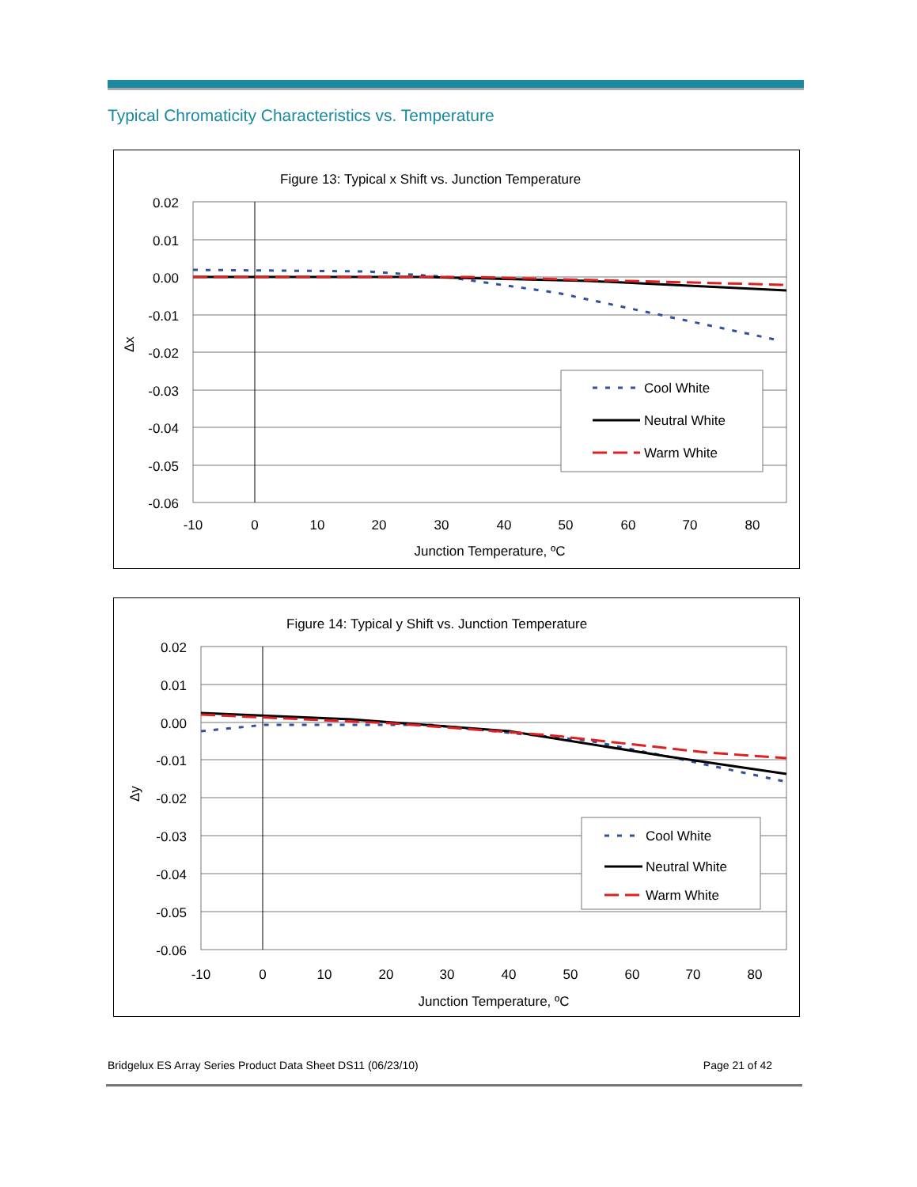Typical Chromaticity Characteristics vs. Temperature
Figure 13: Typical x Shift vs. Junction Temperature
0.02
0.01
0.00
-0.01
-0.02
-0.03
-0.04
-0.05
-0.06
Δx
-10
0
10
20
30
40
50
60
70
80
Junction Temperature, ºC
Cool White
Neutral White
Warm White
Figure 14: Typical y Shift vs. Junction Temperature
0.02
0.01
0.00
-0.01
-0.02
-0.03
-0.04
-0.05
-0.06
Δy
-10
0
10
20
30
40
50
60
70
80
Junction Temperature, ºC
Cool White
Neutral White
Warm White
Bridgelux ES Array Series Product Data Sheet DS11 (06/23/10) Page 21 of 42